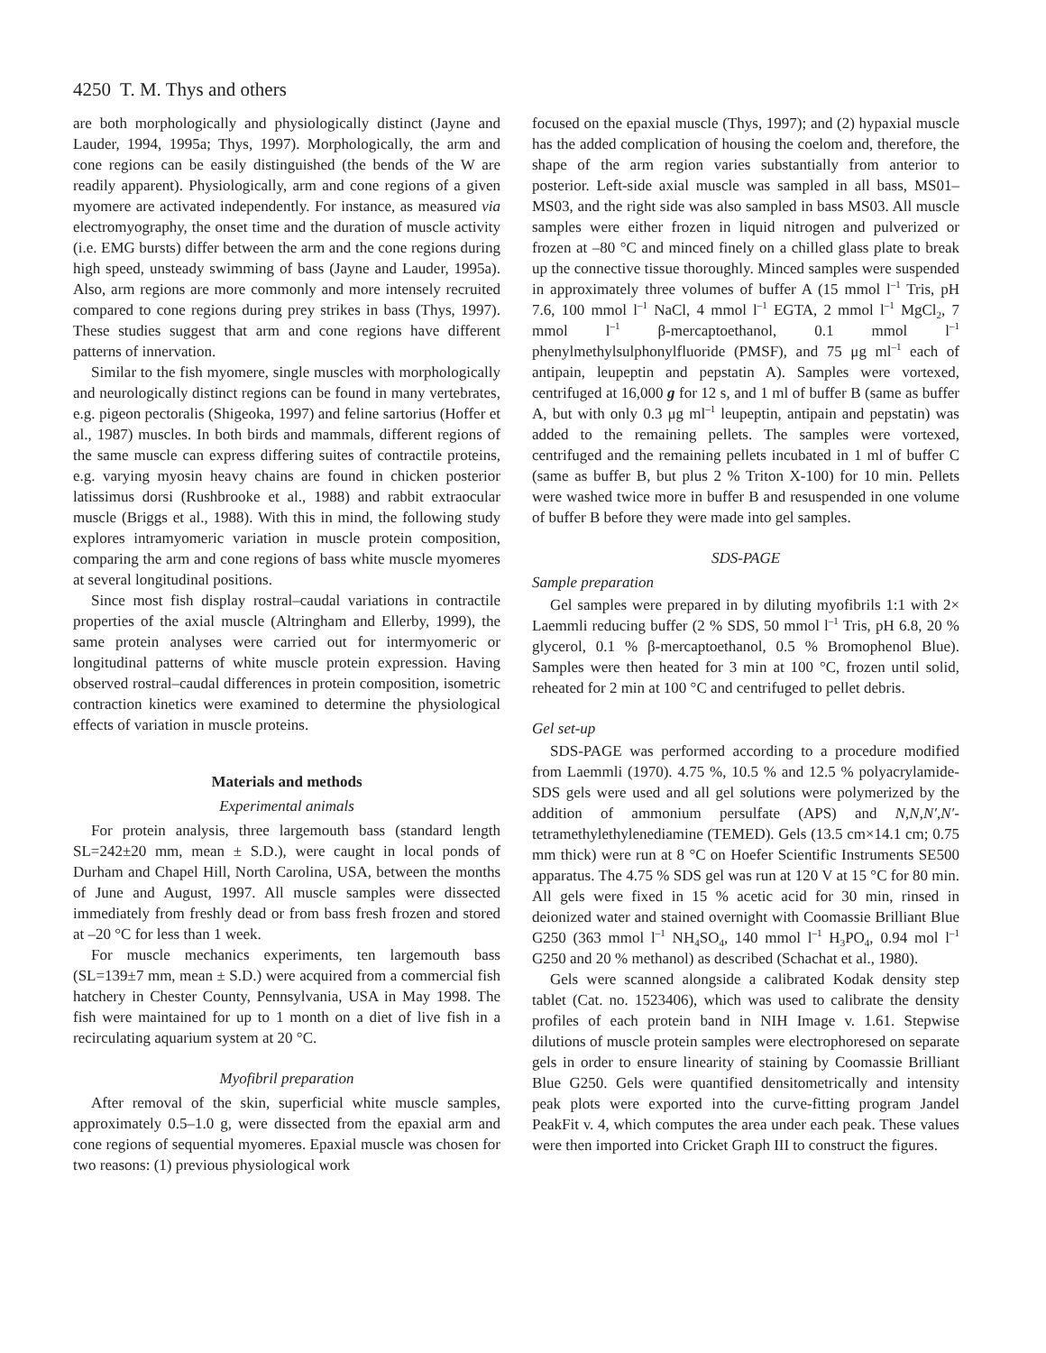4250 T. M. Thys and others
are both morphologically and physiologically distinct (Jayne and Lauder, 1994, 1995a; Thys, 1997). Morphologically, the arm and cone regions can be easily distinguished (the bends of the W are readily apparent). Physiologically, arm and cone regions of a given myomere are activated independently. For instance, as measured via electromyography, the onset time and the duration of muscle activity (i.e. EMG bursts) differ between the arm and the cone regions during high speed, unsteady swimming of bass (Jayne and Lauder, 1995a). Also, arm regions are more commonly and more intensely recruited compared to cone regions during prey strikes in bass (Thys, 1997). These studies suggest that arm and cone regions have different patterns of innervation.
Similar to the fish myomere, single muscles with morphologically and neurologically distinct regions can be found in many vertebrates, e.g. pigeon pectoralis (Shigeoka, 1997) and feline sartorius (Hoffer et al., 1987) muscles. In both birds and mammals, different regions of the same muscle can express differing suites of contractile proteins, e.g. varying myosin heavy chains are found in chicken posterior latissimus dorsi (Rushbrooke et al., 1988) and rabbit extraocular muscle (Briggs et al., 1988). With this in mind, the following study explores intramyomeric variation in muscle protein composition, comparing the arm and cone regions of bass white muscle myomeres at several longitudinal positions.
Since most fish display rostral–caudal variations in contractile properties of the axial muscle (Altringham and Ellerby, 1999), the same protein analyses were carried out for intermyomeric or longitudinal patterns of white muscle protein expression. Having observed rostral–caudal differences in protein composition, isometric contraction kinetics were examined to determine the physiological effects of variation in muscle proteins.
Materials and methods
Experimental animals
For protein analysis, three largemouth bass (standard length SL=242±20 mm, mean ± S.D.), were caught in local ponds of Durham and Chapel Hill, North Carolina, USA, between the months of June and August, 1997. All muscle samples were dissected immediately from freshly dead or from bass fresh frozen and stored at –20 °C for less than 1 week.
For muscle mechanics experiments, ten largemouth bass (SL=139±7 mm, mean ± S.D.) were acquired from a commercial fish hatchery in Chester County, Pennsylvania, USA in May 1998. The fish were maintained for up to 1 month on a diet of live fish in a recirculating aquarium system at 20 °C.
Myofibril preparation
After removal of the skin, superficial white muscle samples, approximately 0.5–1.0 g, were dissected from the epaxial arm and cone regions of sequential myomeres. Epaxial muscle was chosen for two reasons: (1) previous physiological work
focused on the epaxial muscle (Thys, 1997); and (2) hypaxial muscle has the added complication of housing the coelom and, therefore, the shape of the arm region varies substantially from anterior to posterior. Left-side axial muscle was sampled in all bass, MS01–MS03, and the right side was also sampled in bass MS03. All muscle samples were either frozen in liquid nitrogen and pulverized or frozen at –80 °C and minced finely on a chilled glass plate to break up the connective tissue thoroughly. Minced samples were suspended in approximately three volumes of buffer A (15 mmol l<sup>–1</sup> Tris, pH 7.6, 100 mmol l<sup>–1</sup> NaCl, 4 mmol l<sup>–1</sup> EGTA, 2 mmol l<sup>–1</sup> MgCl<sub>2</sub>, 7 mmol l<sup>–1</sup> β-mercaptoethanol, 0.1 mmol l<sup>–1</sup> phenylmethylsulphonylfluoride (PMSF), and 75 μg ml<sup>–1</sup> each of antipain, leupeptin and pepstatin A). Samples were vortexed, centrifuged at 16,000 g for 12 s, and 1 ml of buffer B (same as buffer A, but with only 0.3 μg ml<sup>–1</sup> leupeptin, antipain and pepstatin) was added to the remaining pellets. The samples were vortexed, centrifuged and the remaining pellets incubated in 1 ml of buffer C (same as buffer B, but plus 2 % Triton X-100) for 10 min. Pellets were washed twice more in buffer B and resuspended in one volume of buffer B before they were made into gel samples.
SDS-PAGE
Sample preparation
Gel samples were prepared in by diluting myofibrils 1:1 with 2× Laemmli reducing buffer (2 % SDS, 50 mmol l<sup>–1</sup> Tris, pH 6.8, 20 % glycerol, 0.1 % β-mercaptoethanol, 0.5 % Bromophenol Blue). Samples were then heated for 3 min at 100 °C, frozen until solid, reheated for 2 min at 100 °C and centrifuged to pellet debris.
Gel set-up
SDS-PAGE was performed according to a procedure modified from Laemmli (1970). 4.75 %, 10.5 % and 12.5 % polyacrylamide-SDS gels were used and all gel solutions were polymerized by the addition of ammonium persulfate (APS) and N,N,N′,N′-tetramethylethylenediamine (TEMED). Gels (13.5 cm×14.1 cm; 0.75 mm thick) were run at 8 °C on Hoefer Scientific Instruments SE500 apparatus. The 4.75 % SDS gel was run at 120 V at 15 °C for 80 min. All gels were fixed in 15 % acetic acid for 30 min, rinsed in deionized water and stained overnight with Coomassie Brilliant Blue G250 (363 mmol l<sup>–1</sup> NH<sub>4</sub>SO<sub>4</sub>, 140 mmol l<sup>–1</sup> H<sub>3</sub>PO<sub>4</sub>, 0.94 mol l<sup>–1</sup> G250 and 20 % methanol) as described (Schachat et al., 1980).
Gels were scanned alongside a calibrated Kodak density step tablet (Cat. no. 1523406), which was used to calibrate the density profiles of each protein band in NIH Image v. 1.61. Stepwise dilutions of muscle protein samples were electrophoresed on separate gels in order to ensure linearity of staining by Coomassie Brilliant Blue G250. Gels were quantified densitometrically and intensity peak plots were exported into the curve-fitting program Jandel PeakFit v. 4, which computes the area under each peak. These values were then imported into Cricket Graph III to construct the figures.